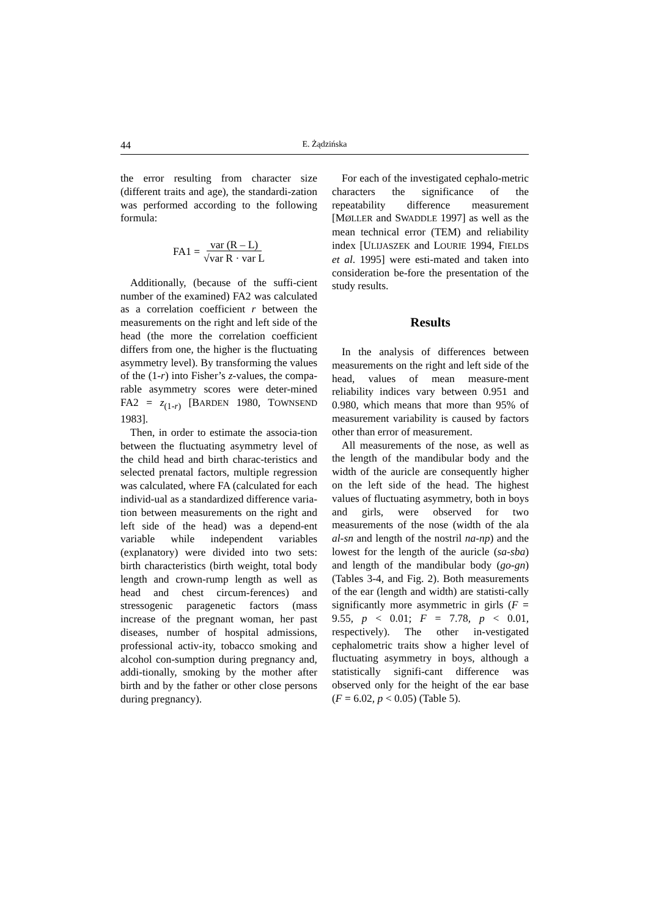44 E. Żądzińska
the error resulting from character size (different traits and age), the standardi-zation was performed according to the following formula:
FA1 = var (R – L)
√var R · var L
Additionally, (because of the suffi-cient number of the examined) FA2 was calculated as a correlation coefficient r between the measurements on the right and left side of the head (the more the correlation coefficient differs from one, the higher is the fluctuating asymmetry level). By transforming the values of the (1-r) into Fisher’s z-values, the compa-rable asymmetry scores were deter-mined FA2 = z<sub>(1-r)</sub> [BARDEN 1980, TOWNSEND 1983].
Then, in order to estimate the associa-tion between the fluctuating asymmetry level of the child head and birth charac-teristics and selected prenatal factors, multiple regression was calculated, where FA (calculated for each individ-ual as a standardized difference varia-tion between measurements on the right and left side of the head) was a depend-ent variable while independent variables (explanatory) were divided into two sets: birth characteristics (birth weight, total body length and crown-rump length as well as head and chest circum-ferences) and stressogenic paragenetic factors (mass increase of the pregnant woman, her past diseases, number of hospital admissions, professional activ-ity, tobacco smoking and alcohol con-sumption during pregnancy and, addi-tionally, smoking by the mother after birth and by the father or other close persons during pregnancy).
For each of the investigated cephalo-metric characters the significance of the repeatability difference measurement [MØLLER and SWADDLE 1997] as well as the mean technical error (TEM) and reliability index [ULIJASZEK and LOURIE 1994, FIELDS et al. 1995] were esti-mated and taken into consideration be-fore the presentation of the study results.
Results
In the analysis of differences between measurements on the right and left side of the head, values of mean measure-ment reliability indices vary between 0.951 and 0.980, which means that more than 95% of measurement variability is caused by factors other than error of measurement.
All measurements of the nose, as well as the length of the mandibular body and the width of the auricle are consequently higher on the left side of the head. The highest values of fluctuating asymmetry, both in boys and girls, were observed for two measurements of the nose (width of the ala al-sn and length of the nostril na-np) and the lowest for the length of the auricle (sa-sba) and length of the mandibular body (go-gn) (Tables 3-4, and Fig. 2). Both measurements of the ear (length and width) are statisti-cally significantly more asymmetric in girls (F = 9.55, p < 0.01; F = 7.78, p < 0.01, respectively). The other in-vestigated cephalometric traits show a higher level of fluctuating asymmetry in boys, although a statistically signifi-cant difference was observed only for the height of the ear base (F = 6.02, p < 0.05) (Table 5).